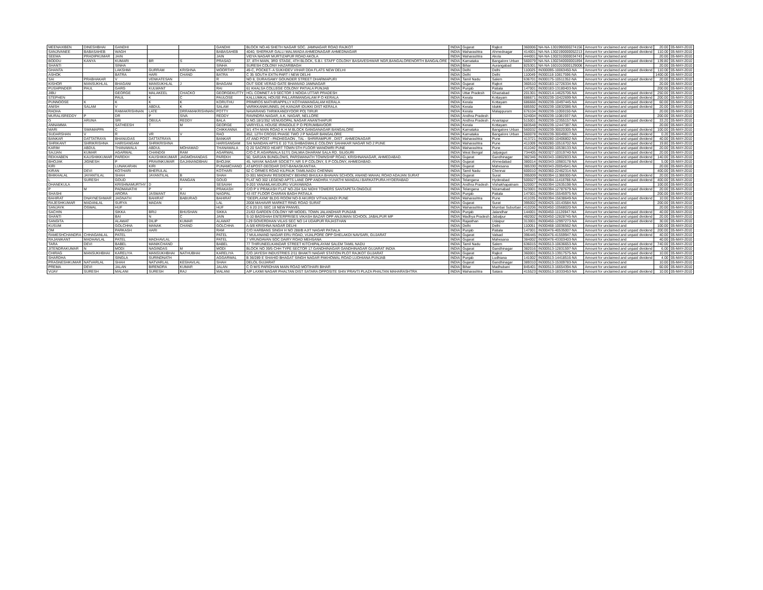| MEENAXIBEN | DINESHBHAI | GANDHI | | | GANDHI | BLOCK NO.46 SHETH NAGAR SOC. JAMNAGAR ROAD RAJKOT | INDIA | Gujarat | Rajkot | 360006 | NA-NA-1301990000274156 | Amount for unclaimed and unpaid dividend | 20.00 | 05-MAY-2010 |
| SANJIVANEE | BABASAHEB | WAGH | | | BABASAHEB | 4040, SHERKAR GALLI MALIWADA AHMEDNAGAR AHMEDNAGAR | INDIA | Maharashtra | Ahmednagar | 414001 | NA-NA-1302190000052213 | Amount for unclaimed and unpaid dividend | 110.00 | 05-MAY-2010 |
| SEEMA | PRADIPKUMAR | JAIN | | | JAIN | VIDYA NAGAR MURTIZAPUR ROAD AKOLA | INDIA | Maharashtra | Akola | 444001 | NA-NA-1302310000034743 | Amount for unclaimed and | 20.00 | 05-MAY-2010 |
| BODDU | KANYA | KUMARI | BR | S | PRASAD | 37, 8TH MAIN, 3RD STAGE, 4TH BLOCK, S.B.I. STAFF COLONY BASAVESHWAR NGR,BANGALORENORTH BANGALORE | INDIA | Karnataka | Bangalore Urban | 560079 | NA-NA-1302340000001894 | Amount for unclaimed and unpaid dividend | 139.80 | 05-MAY-2010 |
| SHANTI | | SINHA | | | SINHA | SURESH COLONY HAZARIBAGH | INDIA | Bihar | Aurangabad | 825301 | NA-NA-1601010000129006 | Amount for unclaimed and | 20.00 | 05-MAY-2010 |
| GHANTA | | LAKSHMI | GURRAM | KRISHNA | MOORTHY | 49-C, POCKET- A SUKHDEV VIHAR DDA FLATS NEW DELHI | INDIA | Delhi | Delhi | 110025 | IN300095-10063450-NA | Amount for unclaimed and unpaid dividend | 110.00 | 05-MAY-2010 |
| ASHOK | | BATRA | HARI | CHAND | BATRA | C 35 SOUTH EXTN PART I NEW DELHI | INDIA | Delhi | Delhi | 110049 | IN300118-10817596-NA | Amount for unclaimed and | 1400.00 | 05-MAY-2010 |
| SAI | PRABHAKAR | V | VENKATESAN | | R | NO 8, DURAISAMY GOUNDER STREET DHARMAPURI | INDIA | Tamil Nadu | Salem | 636701 | IN300175-10511352-NA | Amount for unclaimed and unpaid dividend | 20.00 | 05-MAY-2010 |
| KISHOR | MANSUKHLAL | BHAGANI | MANSUKHLAL | J | BHAGANI | OUT SIDE VERAD GATE BHANVAD JAMNAGAR | INDIA | Gujarat | Rajkot | 360510 | IN300183-12726334-NA | Amount for unclaimed and | 20.00 | 05-MAY-2010 |
| PUSHPINDER | PAUL | GARG | KULWANT | | RAI | 61 KHALSA COLLEGE COLONY PATIALA PUNJAB | INDIA | Punjab | Patiala | 147001 | IN300183-13180403-NA | Amount for unclaimed and | 200.00 | 05-MAY-2010 |
| JIBU | | GEORGE | MALAKEEL | CHACKO | GEORGEKUTTY | HCL COMNET A 9 SECTOR 3 NOIDA UTTAR PRADESH | INDIA | Uttar Pradesh | Ghaziabad | 201301 | IN300214-14625706-NA | Amount for unclaimed and unpaid dividend | 250.00 | 05-MAY-2010 |
| STEPHEN | | PAUL | K | C | PAULOSE | KALLUMKAL HOUSE PALLARIMANGALAM P O KERALA | INDIA | Kerala | Kottayam | 686671 | IN300239-10422699-NA | Amount for unclaimed and unpaid dividend | 200.00 | 05-MAY-2010 |
| PUNNOOSE | K | K | K | K | KORUTHU | PRIMROS MATHIRAPPILLY KOTHAMANGALAM KERALA | INDIA | Kerala | Kottayam | 686666 | IN300239-10497445-NA | Amount for unclaimed and unpaid dividend | 60.00 | 05-MAY-2010 |
| ANISH | SALAM | V | ABDUL | K | SALAM | VARIKKANIKUNNEL (H) KANJAR IDUKKI DIST KERALA | INDIA | Kerala | Idukki | 685592 | IN300239-10832086-NA | Amount for unclaimed and unpaid dividend | 20.00 | 05-MAY-2010 |
| RADHA | | RAMAKRISHNAN | LATE | DRRAMAKRISHNAN | POTTY | NAVARANG THRIKKANDIYOOR PO) TIRUR | INDIA | Kerala | Malappuram | 676104 | IN300239-11059150-NA | Amount for unclaimed and | 20.00 | 05-MAY-2010 |
| MURALISREDDY | P | DR | P | SIVA | REDDY | RAVINDRA NAGAR, A.K. NAGAR, NELLORE | INDIA | Andhra Pradesh | | 524004 | IN300239-11081937-NA | Amount for unclaimed and | 200.00 | 05-MAY-2010 |
| G | ARUNA | SRI | OBULA | REDDY | BALA | D.NO.18/1/352 VENUGOPAL NAGAR ANANTHAPUR | INDIA | Andhra Pradesh | Anantapur | 515001 | IN300239-12355157-NA | Amount for unclaimed and unpaid dividend | 33.20 | 05-MAY-2010 |
| ANNAMMA | | SATHEESH | T | M | GEORGE | VARIYELIL HOUSE IRINGOLE P O PERUMBAVOOR | INDIA | Kerala | Kottayam | 683548 | IN300239-12447387-NA | Amount for unclaimed and | 20.00 | 05-MAY-2010 |
| MARI | SWAMAPPA | C | | | CHIKKANNA | 5/1 4TH MAIN ROAD K H M BLOCK GANGANAGAR BANGALORE | INDIA | Karnataka | Bangalore Urban | 560032 | IN300239-30020305-NA | Amount for unclaimed and unpaid dividend | 100.00 | 05-MAY-2010 |
| SUDARSHAN | V | R | VR | V | RAO | 852, 12TH CROSS PHASE TWO J P NAGAR BANGALORE | INDIA | Karnataka | Bangalore Urban | 560078 | IN300239-30049817-NA | Amount for unclaimed and unpaid dividend | 0.20 | 05-MAY-2010 |
| BANKAR | DATTATRAYA | BHANUDAS | DATTATRAYA | | BANKAR | AT AND POST - PADHEGAON , TAL - SHRIRAMPUR , DIST . AHMEDNAGAR | INDIA | Maharashtra | Pune | 413721 | IN300280-10406802-NA | Amount for unclaimed and unpaid dividend | 40.00 | 05-MAY-2010 |
| SHRIKANT | SHRIKRISHNA | HARISANGAM | SHRIKRISHNA | | HARISANGAM | SAI NANDAN APTS E 10 TULSHIBAGWALE COLONY SAHAKAR NAGAR NO 2 PUNE | INDIA | Maharashtra | Pune | 411009 | IN300280-10516702-NA | Amount for unclaimed and unpaid dividend | 19.80 | 05-MAY-2010 |
| KARIM | ABDUL | THANAWALA | ABDUL | MOHAMAD | THANAWALA | Q 20 SACRED HEART TOWN 5TH FLOOR WANOWRI PUNE | INDIA | Maharashtra | Pune | 411040 | IN300280-10538133-NA | Amount for unclaimed and unpaid dividend | 20.00 | 05-MAY-2010 |
| SAJJAN | KUMAR | AGARWAL | CHANDGI | RAM | AGARWAL | C/O C.R.AGARWALA 517/1 DALMIA DHARAM SALA RD. SILIGURI | INDIA | West Bengal | Jalpaiguri | 734405 | IN300327-10319740-NA | Amount for unclaimed and unpaid dividend | 20.00 | 05-MAY-2010 |
| REKHABEN | KAUSHIKKUMAR | PAREKH | KAUSHIKKUMAR | JAGMOHANDAS | PAREKH | 50, SARJAN BUNGLOWS, PARSWANATH TOWNSHIP ROAD, KRISHNANAGAR, AHMEDABAD. | INDIA | Gujarat | Gandhinagar | 382346 | IN300343-10802833-NA | Amount for unclaimed and unpaid dividend | 140.00 | 05-MAY-2010 |
| BHOJAK | JIGNESH | P | PRAVINKUMAR | GAJANANDBHAI | BHOJAK | 45, NAYAK NAGAR SOCIETY, NR S P COLONY, S P COLONY, AHMEDABAD. | INDIA | Gujarat | Ahmedabad | 380014 | IN300343-10983178-NA | Amount for unclaimed and unpaid dividend | 5.00 | 05-MAY-2010 |
| KIRI | | LUNAKARAN | KIRI | | PUNAMCHAND | AT&POST-DEODAR DIST-BANASKANTHA. | INDIA | Gujarat | Mahesana | 385330 | IN300343-20054541-NA | Amount for unclaimed and | 20.00 | 05-MAY-2010 |
| KIRAN | DEVI | KOTHARI | BHERULAL | | KOTHARI | 62 C ORMES ROAD KILPAUK TAMILNADU CHENNAI | INDIA | Tamil Nadu | Chennai | 600010 | IN300360-22462314-NA | Amount for unclaimed and | 400.00 | 05-MAY-2010 |
| BHIKHALAL | JAYANTILAL | SHAH | JAYANTILAL | B | SHAH | D-301 MADHAV RESIDENCY BEHIND BHULKA BHAVAN SCHOOL ANAND MAHAL ROAD ADAJAN SURAT | INDIA | Gujarat | Surat | 395009 | IN300394-11388300-NA | Amount for unclaimed and unpaid dividend | 20.00 | 05-MAY-2010 |
| L | SURESH | GOUD | | RANGAN | GOUD | FLAT NO 302 LEGEND APTS LANE OPP ANDHRA YUVATHI MANDALI BARKATPURA HYDERABAD | INDIA | Telangana | Hyderabad | 500027 | IN300394-11418788-NA | Amount for unclaimed and unpaid dividend | 400.00 | 05-MAY-2010 |
| DHANEKULA | | KRISHNAMURTHY | D | | SESAIAH | 9-203 YANAMLAKUDURU VIJAYAWADA | INDIA | Andhra Pradesh | Vishakhapatnam | 520007 | IN300394-12635198-NA | Amount for unclaimed and | 100.00 | 05-MAY-2010 |
| P | M | PADMAVATHI | P | V | PRAKASH | C/O P V PRAKASH FLAT NO-204 SAI NIDHI TOWERS SANTAPETA ONGOLE | INDIA | Telangana | Nizamabad | 523001 | IN300394-12787679-NA | Amount for unclaimed and unpaid dividend | 20.00 | 05-MAY-2010 |
| SHASHI | | ARORA | JASWANT | RAI | NAGPAL | 43 IST FLOOR CHARAN BAGH PATIALA | INDIA | Punjab | Patiala | 147001 | IN300394-15545975-NA | Amount for unclaimed and | 200.00 | 05-MAY-2010 |
| BAHIRAT | DNAYNESHWAR | JAGNATH | BAHIRAT | BABURAO | BAHIRAT | "DEEPLAXMI' BLDG ROOM NO-9 AKURDI VITHALWADI PUNE | INDIA | Maharashtra | Pune | 411035 | IN300394-15638649-NA | Amount for unclaimed and unpaid dividend | 10.00 | 05-MAY-2010 |
| RAJESHKUMAR | MADANLAL | SURYA | MADAN | | LAL | 2008 MAHAVIR MARKET RING ROAD SURAT | INDIA | Gujarat | Surat | 395002 | IN300425-10143584-NA | Amount for unclaimed and | 200.00 | 05-MAY-2010 |
| SANJAYK | OSWAL | HUF | | | HUF | C 6 20 2/1 SEC 18 NEW PANVEL | INDIA | Maharashtra | Mumbai Suburban | 410206 | IN300450-10568020-NA | Amount for unclaimed and | 20.00 | 05-MAY-2010 |
| SACHIN | | SIKKA | BRIJ | BHUSHAN | SIKKA | 21/63 GARDEN COLONY NR MODEL TOWN JALANDHAR PUNJAB | INDIA | Punjab | Jalandhar | 144001 | IN300450-11126947-NA | Amount for unclaimed and unpaid dividend | 40.00 | 05-MAY-2010 |
| SHANTI | | BAI | N | C | JAIN | S-10 BADSHAH ENTERPRISES VIKASH BAZAR OPP ANJUMAN SCHOOL JABALPUR MP | INDIA | Madhya Pradesh | Jabalpur | 482002 | IN300450-12828745-NA | Amount for unclaimed and unpaid dividend | 20.00 | 05-MAY-2010 |
| SANGITA | | ALAWAT | DILIP | KUMAR | ALAWAT | I-29 GOVERDHAN VILAS SEC NO 14 UDAIPUR RAJASTHAN | INDIA | Rajasthan | Udaipur | 313001 | IN300450-12997273-NA | Amount for unclaimed and unpaid dividend | 30.00 | 05-MAY-2010 |
| KUSUM | | GOLCHHA | MANAK | CHAND | GOLCHHA | A-5/8 KRISHNA NAGAR DELHI | INDIA | Delhi | Delhi | 110051 | IN300468-10036562-NA | Amount for unclaimed and | 100.00 | 05-MAY-2010 |
| OM | | PARKASH | HARI | | RAM | C/O HARBANS SINGH H NO 288/B AJIT NAGAR PATIALA | INDIA | Punjab | Patiala | 147001 | IN300476-40535007-NA | Amount for unclaimed and unpaid dividend | 200.00 | 05-MAY-2010 |
| RAMESHCHANDRA | CHHAGANLAL | PATEL | | | PATEL | 7 MULANAND NAGAR ERU ROAD, VIJALPORE OPP GHELAKDI NAVSARI, GUJARAT | INDIA | Gujarat | Valsad | 396445 | IN300476-41559947-NA | Amount for unclaimed and unpaid dividend | 40.00 | 05-MAY-2010 |
| RAJANIKANT | MADHAVLAL | PATEL | MADHAVLAL | | PATEL | 7 VRUNDAVAN SOC DAIRY ROAD MEHSANA | INDIA | Gujarat | Mahesana | 384002 | IN300476-43303403-NA | Amount for unclaimed and | 40.00 | 05-MAY-2010 |
| TARA | DEVI | BABEL | MANIKCHAND | | BABEL | 77 THIRUNEELKANDAR STREET KITCHIPALAYAM SALEM TAMIL NADU | INDIA | Tamil Nadu | Salem | 636015 | IN300513-10636653-NA | Amount for unclaimed and unpaid dividend | 740.00 | 05-MAY-2010 |
| JITENDRAKUMAR | N | MODI | NAGINDAS | M | MODI | BLOCK NO 39/5 CHH TYPE SECTOR 17 GANDHINAGAR GANDHINAGAR GUJARAT INDIA | INDIA | Gujarat | Gandhinagar | 382016 | IN300513-12831597-NA | Amount for unclaimed and unpaid dividend | 6.00 | 05-MAY-2010 |
| CHIRAG | MANSUKHBHAI | KARELIYA | MANSUKHBHAI | NATHUBHAI | KARELIYA | C/O JAYESH INDUSTRIES 2/11 BHAKTI NAGAR STATION PLOT RAJKOT GUJARAT | INDIA | Gujarat | Rajkot | 360001 | IN300513-13917575-NA | Amount for unclaimed and unpaid dividend | 10.00 | 05-MAY-2010 |
| SHARDHA | | SINGLA | SURINDNATH | | AGGARWAL | B 36/289 E SHAHID BHAGAT SINGH NAGAR PAKHOWAL ROAD LUDHIANA PUNJAB | INDIA | Punjab | Ludhiana | 141002 | IN300513-14418516-NA | Amount for unclaimed and unpaid dividend | 4.00 | 05-MAY-2010 |
| PRAGNESHKUMAR | NATVARLAL | SHAH | NATVARLAL | KESHAVLAL | SHAH | DELOL GUJARAT | INDIA | Gujarat | Gandhinagar | 389310 | IN300513-15309783-NA | Amount for unclaimed and | 10.00 | 05-MAY-2010 |
| PREMA | DEVI | JALAN | BIRENDRA | KUMAR | JALAN | C O M/S PARIDHAN MAIN ROAD MOTIHARI BIHAR | INDIA | Bihar | Madhubani | 845401 | IN300513-16654394-NA | Amount for unclaimed and | 60.00 | 05-MAY-2010 |
| VIJAY | SURESH | MALANI | SURESH | RAJ | MALANI | A/P LAXMI NAGAR PHALTAN DIST SATARA OPPOSITE SHIV PRAVTI PLAZA PHALTAN MAHARASHTRA | INDIA | Maharashtra | Satara | 415523 | IN300513-18333453-NA | Amount for unclaimed and unpaid dividend | 10.00 | 05-MAY-2010 |